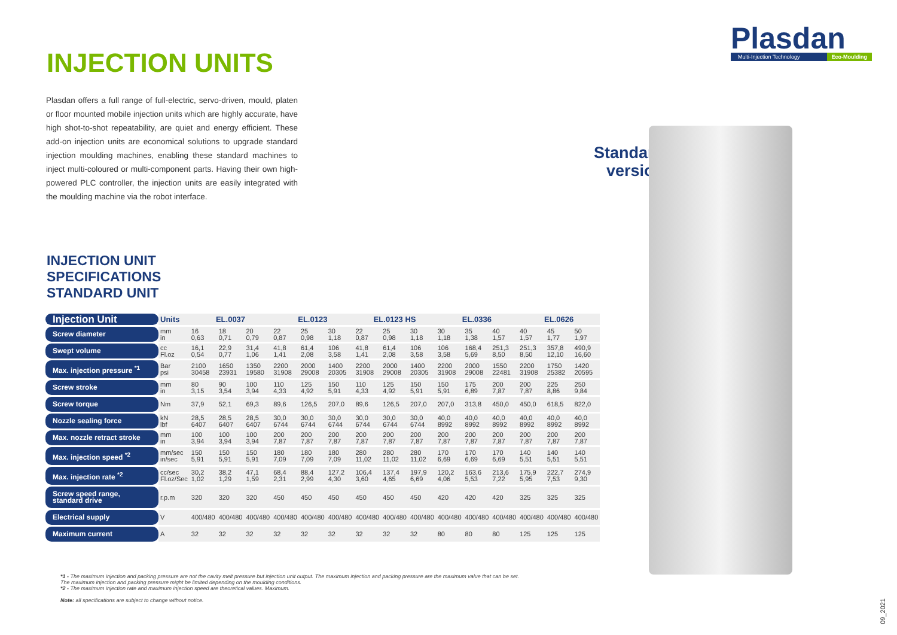Plasdan
Multi-Injection Technology Eco-Moulding
INJECTION UNITS
Plasdan offers a full range of full-electric, servo-driven, mould, platen or floor mounted mobile injection units which are highly accurate, have high shot-to-shot repeatability, are quiet and energy efficient. These add-on injection units are economical solutions to upgrade standard injection moulding machines, enabling these standard machines to inject multi-coloured or multi-component parts. Having their own high-powered PLC controller, the injection units are easily integrated with the moulding machine via the robot interface.
Standard version
INJECTION UNIT
SPECIFICATIONS
STANDARD UNIT
| Injection Unit | Units | EL.0037 | | | EL.0123 | | | EL.0123 HS | | | EL.0336 | | | EL.0626 | | |
| --- | --- | --- | --- | --- | --- | --- | --- | --- | --- | --- | --- | --- | --- | --- | --- | --- |
| Screw diameter | mm in | 16 0,63 | 18 0,71 | 20 0,79 | 22 0,87 | 25 0,98 | 30 1,18 | 22 0,87 | 25 0,98 | 30 1,18 | 30 1,18 | 35 1,38 | 40 1,57 | 40 1,57 | 45 1,77 | 50 1,97 |
| Swept volume | cc Fl.oz | 16,1 0,54 | 22,9 0,77 | 31,4 1,06 | 41,8 1,41 | 61,4 2,08 | 106 3,58 | 41,8 1,41 | 61,4 2,08 | 106 3,58 | 106 3,58 | 168,4 5,69 | 251,3 8,50 | 251,3 8,50 | 357,8 12,10 | 490,9 16,60 |
| Max. injection pressure <sup>*1</sup> | Bar psi | 2100 30458 | 1650 23931 | 1350 19580 | 2200 31908 | 2000 29008 | 1400 20305 | 2200 31908 | 2000 29008 | 1400 20305 | 2200 31908 | 2000 29008 | 1550 22481 | 2200 31908 | 1750 25382 | 1420 20595 |
| Screw stroke | mm in | 80 3,15 | 90 3,54 | 100 3,94 | 110 4,33 | 125 4,92 | 150 5,91 | 110 4,33 | 125 4,92 | 150 5,91 | 150 5,91 | 175 6,89 | 200 7,87 | 200 7,87 | 225 8,86 | 250 9,84 |
| Screw torque | Nm | 37,9 | 52,1 | 69,3 | 89,6 | 126,5 | 207,0 | 89,6 | 126,5 | 207,0 | 207,0 | 313,8 | 450,0 | 450,0 | 618,5 | 822,0 |
| Nozzle sealing force | kN lbf | 28,5 6407 | 28,5 6407 | 28,5 6407 | 30,0 6744 | 30,0 6744 | 30,0 6744 | 30,0 6744 | 30,0 6744 | 30,0 6744 | 40,0 8992 | 40,0 8992 | 40,0 8992 | 40,0 8992 | 40,0 8992 | 40,0 8992 |
| Max. nozzle retract stroke | mm in | 100 3,94 | 100 3,94 | 100 3,94 | 200 7,87 | 200 7,87 | 200 7,87 | 200 7,87 | 200 7,87 | 200 7,87 | 200 7,87 | 200 7,87 | 200 7,87 | 200 7,87 | 200 7,87 | 200 7,87 |
| Max. injection speed <sup>*2</sup> | mm/sec in/sec | 150 5,91 | 150 5,91 | 150 5,91 | 180 7,09 | 180 7,09 | 180 7,09 | 280 11,02 | 280 11,02 | 280 11,02 | 170 6,69 | 170 6,69 | 170 6,69 | 140 5,51 | 140 5,51 | 140 5,51 |
| Max. injection rate <sup>*2</sup> | cc/sec Fl.oz/Sec | 30,2 1,02 | 38,2 1,29 | 47,1 1,59 | 68,4 2,31 | 88,4 2,99 | 127,2 4,30 | 106,4 3,60 | 137,4 4,65 | 197,9 6,69 | 120,2 4,06 | 163,6 5,53 | 213,6 7,22 | 175,9 5,95 | 222,7 7,53 | 274,9 9,30 |
| Screw speed range, standard drive | r.p.m | 320 | 320 | 320 | 450 | 450 | 450 | 450 | 450 | 450 | 420 | 420 | 420 | 325 | 325 | 325 |
| Electrical supply | V | 400/480 | 400/480 | 400/480 | 400/480 | 400/480 | 400/480 | 400/480 | 400/480 | 400/480 | 400/480 | 400/480 | 400/480 | 400/480 | 400/480 | 400/480 |
| Maximum current | A | 32 | 32 | 32 | 32 | 32 | 32 | 32 | 32 | 32 | 80 | 80 | 80 | 125 | 125 | 125 |
*1 - The maximum injection and packing pressure are not the cavity melt pressure but injection unit output. The maximum injection and packing pressure are the maximum value that can be set.
The maximum injection and packing pressure might be limited depending on the moulding conditions.
*2 - The maximum injection rate and maximum injection speed are theoretical values. Maximum.
Note: all specifications are subject to change without notice.
09_2021